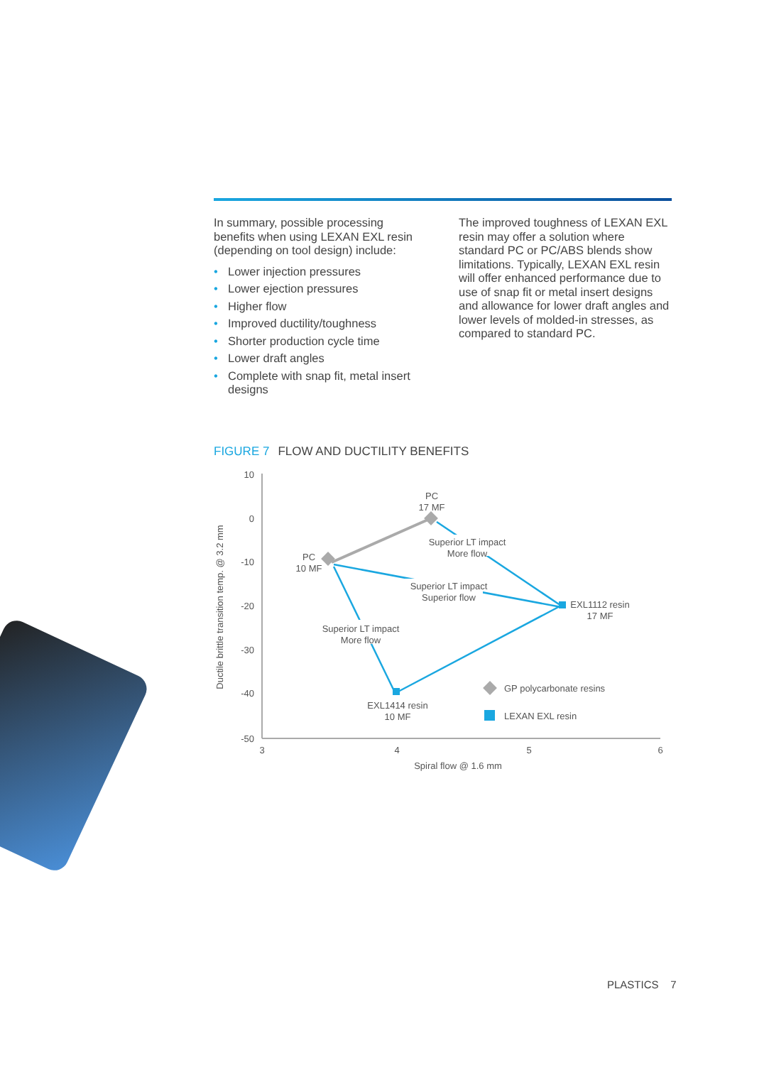In summary, possible processing benefits when using LEXAN EXL resin (depending on tool design) include:
• Lower injection pressures
• Lower ejection pressures
• Higher flow
• Improved ductility/toughness
• Shorter production cycle time
• Lower draft angles
• Complete with snap fit, metal insert designs
The improved toughness of LEXAN EXL resin may offer a solution where standard PC or PC/ABS blends show limitations. Typically, LEXAN EXL resin will offer enhanced performance due to use of snap fit or metal insert designs and allowance for lower draft angles and lower levels of molded-in stresses, as compared to standard PC.
FIGURE 7 FLOW AND DUCTILITY BENEFITS
10
0
-10
-20
-30
-40
-50
3
4
5
6
Spiral flow @ 1.6 mm
Ductile brittle transition temp. @ 3.2 mm
PC
17 MF
PC
10 MF
Superior LT impact
More flow
Superior LT impact
Superior flow
Superior LT impact
More flow
EXL1112 resin
17 MF
EXL1414 resin
10 MF
GP polycarbonate resins
LEXAN EXL resin
PLASTICS 7